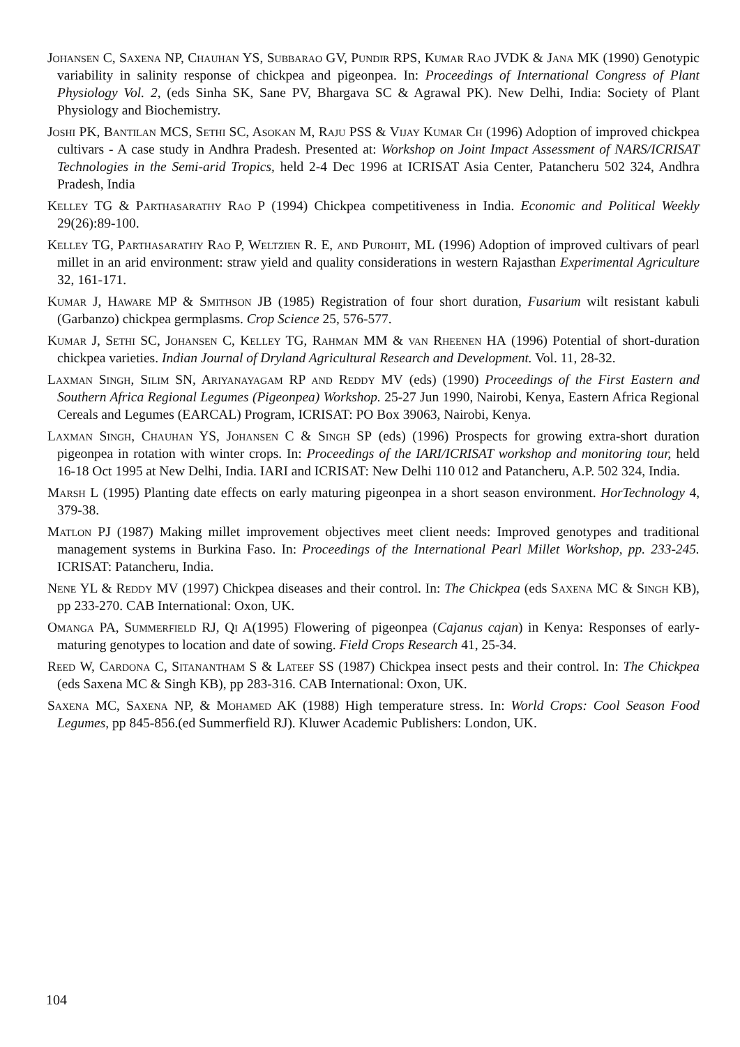Johansen C, Saxena NP, Chauhan YS, Subbarao GV, Pundir RPS, Kumar Rao JVDK & Jana MK (1990) Genotypic variability in salinity response of chickpea and pigeonpea. In: Proceedings of International Congress of Plant Physiology Vol. 2, (eds Sinha SK, Sane PV, Bhargava SC & Agrawal PK). New Delhi, India: Society of Plant Physiology and Biochemistry.
Joshi PK, Bantilan MCS, Sethi SC, Asokan M, Raju PSS & Vijay Kumar Ch (1996) Adoption of improved chickpea cultivars - A case study in Andhra Pradesh. Presented at: Workshop on Joint Impact Assessment of NARS/ICRISAT Technologies in the Semi-arid Tropics, held 2-4 Dec 1996 at ICRISAT Asia Center, Patancheru 502 324, Andhra Pradesh, India
Kelley TG & Parthasarathy Rao P (1994) Chickpea competitiveness in India. Economic and Political Weekly 29(26):89-100.
Kelley TG, Parthasarathy Rao P, Weltzien R. E, and Purohit, ML (1996) Adoption of improved cultivars of pearl millet in an arid environment: straw yield and quality considerations in western Rajasthan Experimental Agriculture 32, 161-171.
Kumar J, Haware MP & Smithson JB (1985) Registration of four short duration, Fusarium wilt resistant kabuli (Garbanzo) chickpea germplasms. Crop Science 25, 576-577.
Kumar J, Sethi SC, Johansen C, Kelley TG, Rahman MM & van Rheenen HA (1996) Potential of short-duration chickpea varieties. Indian Journal of Dryland Agricultural Research and Development. Vol. 11, 28-32.
Laxman Singh, Silim SN, Ariyanayagam RP and Reddy MV (eds) (1990) Proceedings of the First Eastern and Southern Africa Regional Legumes (Pigeonpea) Workshop. 25-27 Jun 1990, Nairobi, Kenya, Eastern Africa Regional Cereals and Legumes (EARCAL) Program, ICRISAT: PO Box 39063, Nairobi, Kenya.
Laxman Singh, Chauhan YS, Johansen C & Singh SP (eds) (1996) Prospects for growing extra-short duration pigeonpea in rotation with winter crops. In: Proceedings of the IARI/ICRISAT workshop and monitoring tour, held 16-18 Oct 1995 at New Delhi, India. IARI and ICRISAT: New Delhi 110 012 and Patancheru, A.P. 502 324, India.
Marsh L (1995) Planting date effects on early maturing pigeonpea in a short season environment. HorTechnology 4, 379-38.
Matlon PJ (1987) Making millet improvement objectives meet client needs: Improved genotypes and traditional management systems in Burkina Faso. In: Proceedings of the International Pearl Millet Workshop, pp. 233-245. ICRISAT: Patancheru, India.
Nene YL & Reddy MV (1997) Chickpea diseases and their control. In: The Chickpea (eds Saxena MC & Singh KB), pp 233-270. CAB International: Oxon, UK.
Omanga PA, Summerfield RJ, Qi A(1995) Flowering of pigeonpea (Cajanus cajan) in Kenya: Responses of early-maturing genotypes to location and date of sowing. Field Crops Research 41, 25-34.
Reed W, Cardona C, Sitanantham S & Lateef SS (1987) Chickpea insect pests and their control. In: The Chickpea (eds Saxena MC & Singh KB), pp 283-316. CAB International: Oxon, UK.
Saxena MC, Saxena NP, & Mohamed AK (1988) High temperature stress. In: World Crops: Cool Season Food Legumes, pp 845-856.(ed Summerfield RJ). Kluwer Academic Publishers: London, UK.
104